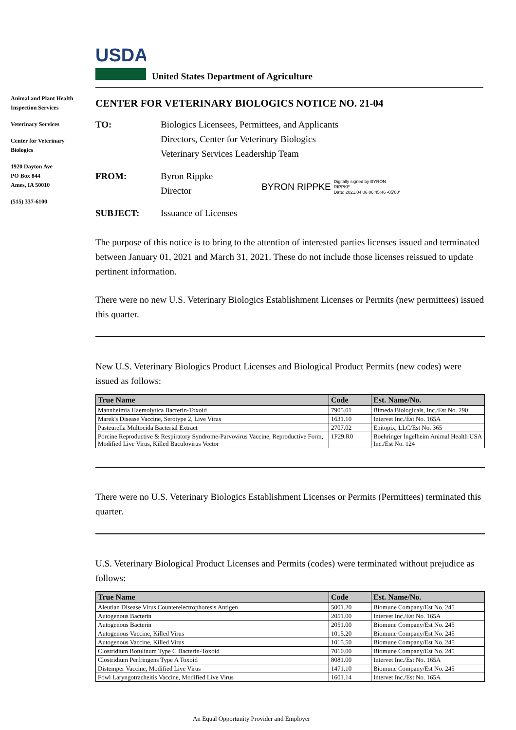USDA
United States Department of Agriculture
Animal and Plant Health Inspection Services
Veterinary Services
Center for Veterinary Biologics
1920 Dayton Ave
PO Box 844
Ames, IA 50010
(515) 337-6100
CENTER FOR VETERINARY BIOLOGICS NOTICE NO. 21-04
TO: Biologics Licensees, Permittees, and Applicants
Directors, Center for Veterinary Biologics
Veterinary Services Leadership Team
FROM: Byron Rippke
Director
BYRON RIPPKE Digitally signed by BYRON
RIPPKE
Date: 2021.04.06 06:45:46 -05'00'
SUBJECT: Issuance of Licenses
The purpose of this notice is to bring to the attention of interested parties licenses issued and terminated between January 01, 2021 and March 31, 2021. These do not include those licenses reissued to update pertinent information.
There were no new U.S. Veterinary Biologics Establishment Licenses or Permits (new permittees) issued this quarter.
New U.S. Veterinary Biologics Product Licenses and Biological Product Permits (new codes) were issued as follows:
| True Name | Code | Est. Name/No. |
| --- | --- | --- |
| Mannheimia Haemolytica Bacterin-Toxoid | 7905.01 | Bimeda Biologicals, Inc./Est No. 290 |
| Marek's Disease Vaccine, Serotype 2, Live Virus | 1631.10 | Intervet Inc./Est No. 165A |
| Pasteurella Multocida Bacterial Extract | 2707.02 | Epitopix, LLC/Est No. 365 |
| Porcine Reproductive & Respiratory Syndrome-Parvovirus Vaccine, Reproductive Form, Modified Live Virus, Killed Baculovirus Vector | 1P29.R0 | Boehringer Ingelheim Animal Health USA Inc./Est No. 124 |
There were no U.S. Veterinary Biologics Establishment Licenses or Permits (Permittees) terminated this quarter.
U.S. Veterinary Biological Product Licenses and Permits (codes) were terminated without prejudice as follows:
| True Name | Code | Est. Name/No. |
| --- | --- | --- |
| Aleutian Disease Virus Counterelectrophoresis Antigen | 5001.20 | Biomune Company/Est No. 245 |
| Autogenous Bacterin | 2051.00 | Intervet Inc./Est No. 165A |
| Autogenous Bacterin | 2051.00 | Biomune Company/Est No. 245 |
| Autogenous Vaccine, Killed Virus | 1015.20 | Biomune Company/Est No. 245 |
| Autogenous Vaccine, Killed Virus | 1015.50 | Biomune Company/Est No. 245 |
| Clostridium Botulinum Type C Bacterin-Toxoid | 7010.00 | Biomune Company/Est No. 245 |
| Clostridium Perfringens Type A Toxoid | 8081.00 | Intervet Inc./Est No. 165A |
| Distemper Vaccine, Modified Live Virus | 1471.10 | Biomune Company/Est No. 245 |
| Fowl Laryngotracheitis Vaccine, Modified Live Virus | 1601.14 | Intervet Inc./Est No. 165A |
An Equal Opportunity Provider and Employer